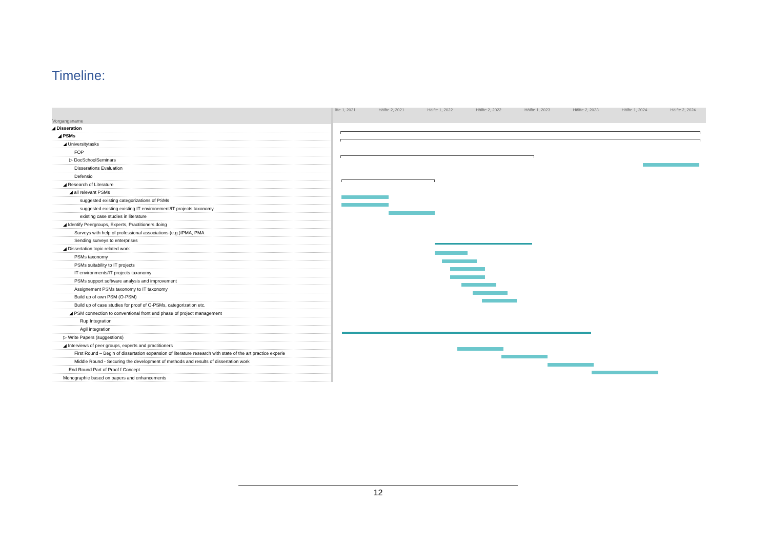Timeline:
| Vorgangsname |
| --- |
| ◢ Disseration |
| ◢ PSMs |
| ◢ Universitytasks |
| FÖP |
| ▷ DocSchoolSeminars |
| Disserations Evaluation |
| Defensio |
| ◢ Research of Literature |
| ◢ all relevant PSMs |
| suggested existing categorizations of PSMs |
| suggested existing existing IT environement/IT projects taxonomy |
| existing case studies in literature |
| ◢ Identify Peergroups, Experts, Practitioners doing |
| Surveys with help of professional associations (e.g.)IPMA, PMA |
| Sending surveys to enterprises |
| ◢ Dissertation topic related work |
| PSMs taxonomy |
| PSMs suitability to IT projects |
| IT environments/IT projects taxonomy |
| PSMs support software analysis and improvement |
| Assignement PSMs taxonomy to IT taxonomy |
| Build up of own PSM (O-PSM) |
| Build up of case studies for proof of O-PSMs, categorization etc. |
| ◢ PSM connection to conventional front end phase of project management |
| Rup Integration |
| Agil integration |
| ▷ Write Papers (suggestions) |
| ◢ Interviews of peer groups, experts and practitioners |
| First Round – Begin of dissertation expansion of literature research with state of the art practice experie |
| Middle Round - Securing the development of methods and results of dissertation work |
| End Round Part of Proof f Concept |
| Monographie based on papers and enhancements |
lfte 1, 2021 Hälfte 2, 2021 Hälfte 1, 2022 Hälfte 2, 2022 Hälfte 1, 2023 Hälfte 2, 2023 Hälfte 1, 2024 Hälfte 2, 2024
12